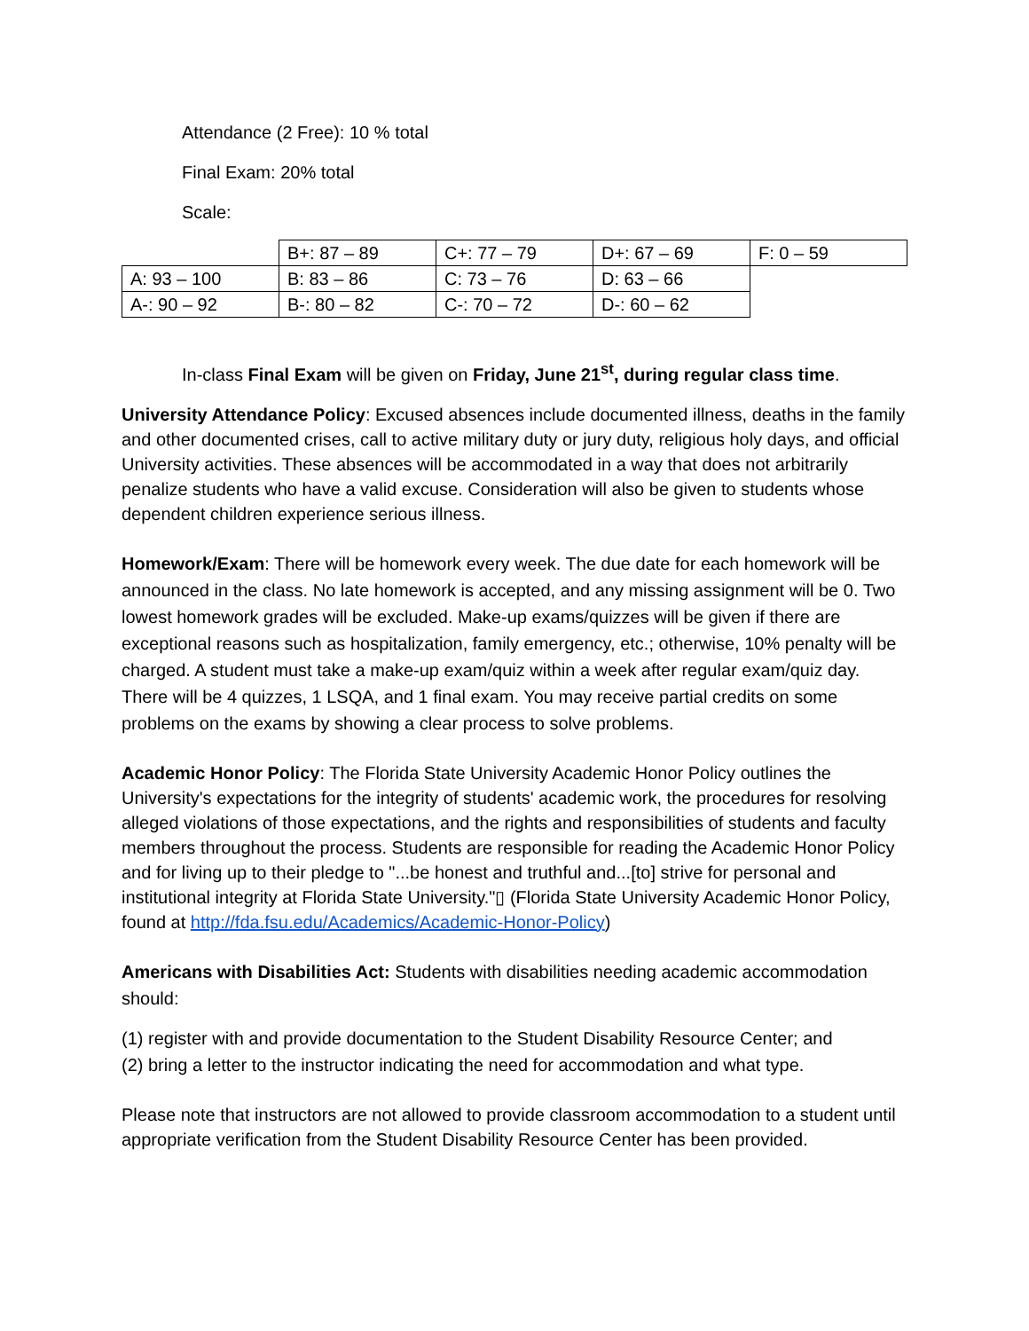Attendance (2 Free): 10 % total
Final Exam: 20% total
Scale:
| | B+: 87 – 89 | C+: 77 – 79 | D+: 67 – 69 | F: 0 – 59 |
| A: 93 – 100 | B: 83 – 86 | C: 73 – 76 | D: 63 – 66 | |
| A-: 90 – 92 | B-: 80 – 82 | C-: 70 – 72 | D-: 60 – 62 | |
In-class Final Exam will be given on Friday, June 21<sup>st</sup>, during regular class time.
University Attendance Policy: Excused absences include documented illness, deaths in the family and other documented crises, call to active military duty or jury duty, religious holy days, and official University activities. These absences will be accommodated in a way that does not arbitrarily penalize students who have a valid excuse. Consideration will also be given to students whose dependent children experience serious illness.
Homework/Exam: There will be homework every week. The due date for each homework will be announced in the class. No late homework is accepted, and any missing assignment will be 0. Two lowest homework grades will be excluded. Make-up exams/quizzes will be given if there are exceptional reasons such as hospitalization, family emergency, etc.; otherwise, 10% penalty will be charged. A student must take a make-up exam/quiz within a week after regular exam/quiz day. There will be 4 quizzes, 1 LSQA, and 1 final exam. You may receive partial credits on some problems on the exams by showing a clear process to solve problems.
Academic Honor Policy: The Florida State University Academic Honor Policy outlines the University's expectations for the integrity of students' academic work, the procedures for resolving alleged violations of those expectations, and the rights and responsibilities of students and faculty members throughout the process. Students are responsible for reading the Academic Honor Policy and for living up to their pledge to "...be honest and truthful and...[to] strive for personal and institutional integrity at Florida State University."▯ (Florida State University Academic Honor Policy, found at http://fda.fsu.edu/Academics/Academic-Honor-Policy)
Americans with Disabilities Act: Students with disabilities needing academic accommodation should:
(1) register with and provide documentation to the Student Disability Resource Center; and
(2) bring a letter to the instructor indicating the need for accommodation and what type.
Please note that instructors are not allowed to provide classroom accommodation to a student until appropriate verification from the Student Disability Resource Center has been provided.